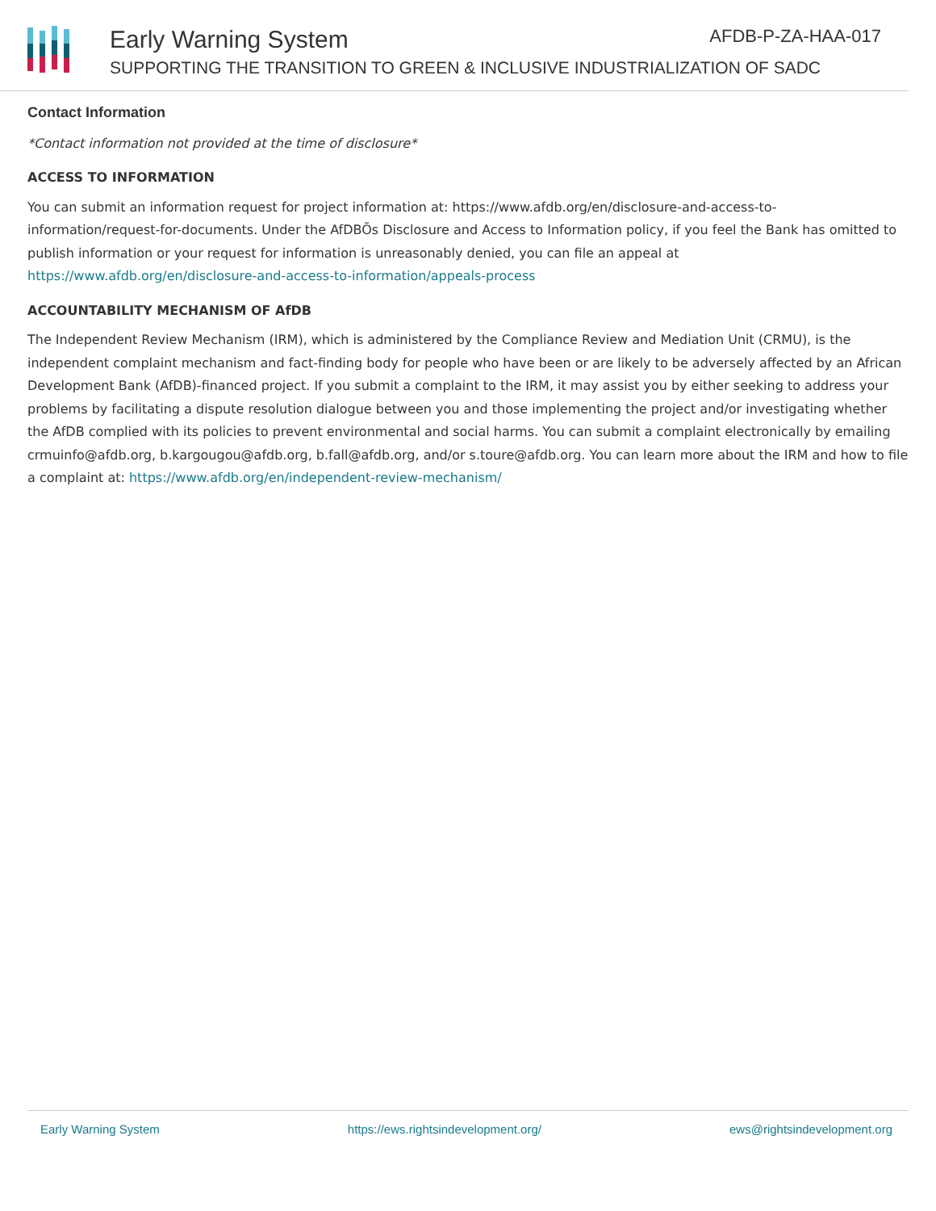Early Warning System AFDB-P-ZA-HAA-017
SUPPORTING THE TRANSITION TO GREEN & INCLUSIVE INDUSTRIALIZATION OF SADC
Contact Information
*Contact information not provided at the time of disclosure*
ACCESS TO INFORMATION
You can submit an information request for project information at: https://www.afdb.org/en/disclosure-and-access-to-information/request-for-documents. Under the AfDBÕs Disclosure and Access to Information policy, if you feel the Bank has omitted to publish information or your request for information is unreasonably denied, you can file an appeal at https://www.afdb.org/en/disclosure-and-access-to-information/appeals-process
ACCOUNTABILITY MECHANISM OF AfDB
The Independent Review Mechanism (IRM), which is administered by the Compliance Review and Mediation Unit (CRMU), is the independent complaint mechanism and fact-finding body for people who have been or are likely to be adversely affected by an African Development Bank (AfDB)-financed project. If you submit a complaint to the IRM, it may assist you by either seeking to address your problems by facilitating a dispute resolution dialogue between you and those implementing the project and/or investigating whether the AfDB complied with its policies to prevent environmental and social harms. You can submit a complaint electronically by emailing crmuinfo@afdb.org, b.kargougou@afdb.org, b.fall@afdb.org, and/or s.toure@afdb.org. You can learn more about the IRM and how to file a complaint at: https://www.afdb.org/en/independent-review-mechanism/
Early Warning System https://ews.rightsindevelopment.org/ ews@rightsindevelopment.org